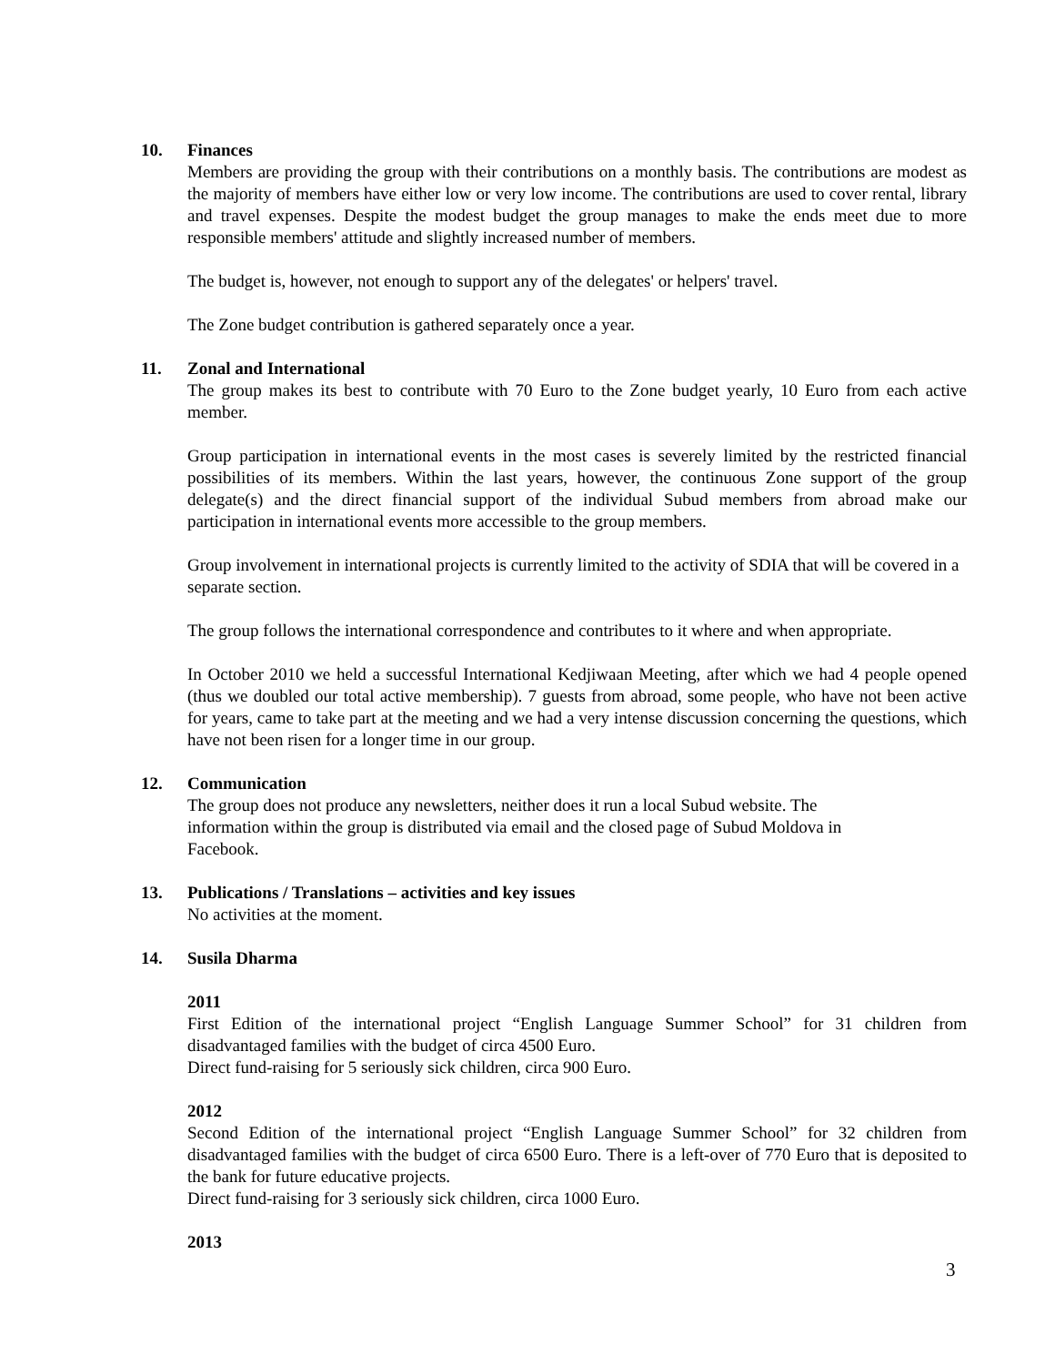10. Finances
Members are providing the group with their contributions on a monthly basis. The contributions are modest as the majority of members have either low or very low income. The contributions are used to cover rental, library and travel expenses. Despite the modest budget the group manages to make the ends meet due to more responsible members' attitude and slightly increased number of members.
The budget is, however, not enough to support any of the delegates' or helpers' travel.
The Zone budget contribution is gathered separately once a year.
11. Zonal and International
The group makes its best to contribute with 70 Euro to the Zone budget yearly, 10 Euro from each active member.
Group participation in international events in the most cases is severely limited by the restricted financial possibilities of its members. Within the last years, however, the continuous Zone support of the group delegate(s) and the direct financial support of the individual Subud members from abroad make our participation in international events more accessible to the group members.
Group involvement in international projects is currently limited to the activity of SDIA that will be covered in a separate section.
The group follows the international correspondence and contributes to it where and when appropriate.
In October 2010 we held a successful International Kedjiwaan Meeting, after which we had 4 people opened (thus we doubled our total active membership). 7 guests from abroad, some people, who have not been active for years, came to take part at the meeting and we had a very intense discussion concerning the questions, which have not been risen for a longer time in our group.
12. Communication
The group does not produce any newsletters, neither does it run a local Subud website. The
information within the group is distributed via email and the closed page of Subud Moldova in
Facebook.
13. Publications / Translations – activities and key issues
No activities at the moment.
14. Susila Dharma
2011
First Edition of the international project “English Language Summer School” for 31 children from disadvantaged families with the budget of circa 4500 Euro.
Direct fund-raising for 5 seriously sick children, circa 900 Euro.
2012
Second Edition of the international project “English Language Summer School” for 32 children from disadvantaged families with the budget of circa 6500 Euro. There is a left-over of 770 Euro that is deposited to the bank for future educative projects.
Direct fund-raising for 3 seriously sick children, circa 1000 Euro.
2013
3